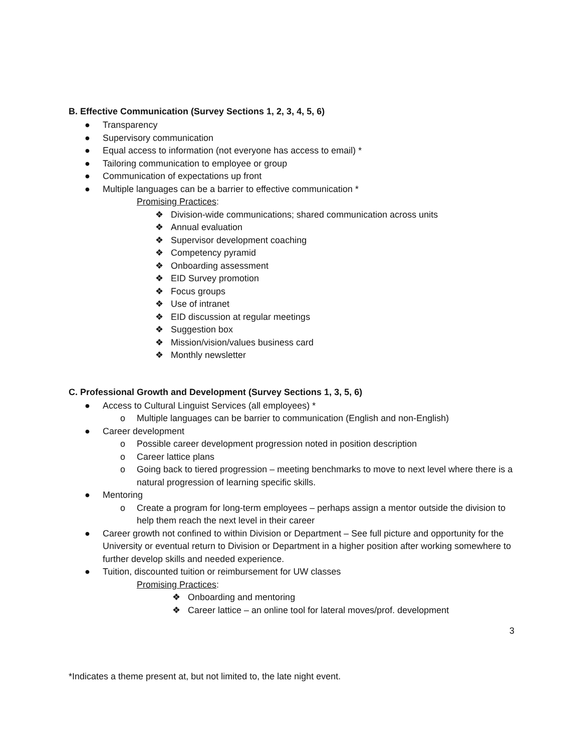B. Effective Communication (Survey Sections 1, 2, 3, 4, 5, 6)
● Transparency
● Supervisory communication
● Equal access to information (not everyone has access to email) *
● Tailoring communication to employee or group
● Communication of expectations up front
● Multiple languages can be a barrier to effective communication *
Promising Practices:
❖ Division-wide communications; shared communication across units
❖ Annual evaluation
❖ Supervisor development coaching
❖ Competency pyramid
❖ Onboarding assessment
❖ EID Survey promotion
❖ Focus groups
❖ Use of intranet
❖ EID discussion at regular meetings
❖ Suggestion box
❖ Mission/vision/values business card
❖ Monthly newsletter
C. Professional Growth and Development (Survey Sections 1, 3, 5, 6)
● Access to Cultural Linguist Services (all employees) *
o Multiple languages can be barrier to communication (English and non-English)
● Career development
o Possible career development progression noted in position description
o Career lattice plans
o Going back to tiered progression – meeting benchmarks to move to next level where there is a natural progression of learning specific skills.
● Mentoring
o Create a program for long-term employees – perhaps assign a mentor outside the division to help them reach the next level in their career
● Career growth not confined to within Division or Department – See full picture and opportunity for the University or eventual return to Division or Department in a higher position after working somewhere to further develop skills and needed experience.
● Tuition, discounted tuition or reimbursement for UW classes
Promising Practices:
❖ Onboarding and mentoring
❖ Career lattice – an online tool for lateral moves/prof. development
3
*Indicates a theme present at, but not limited to, the late night event.